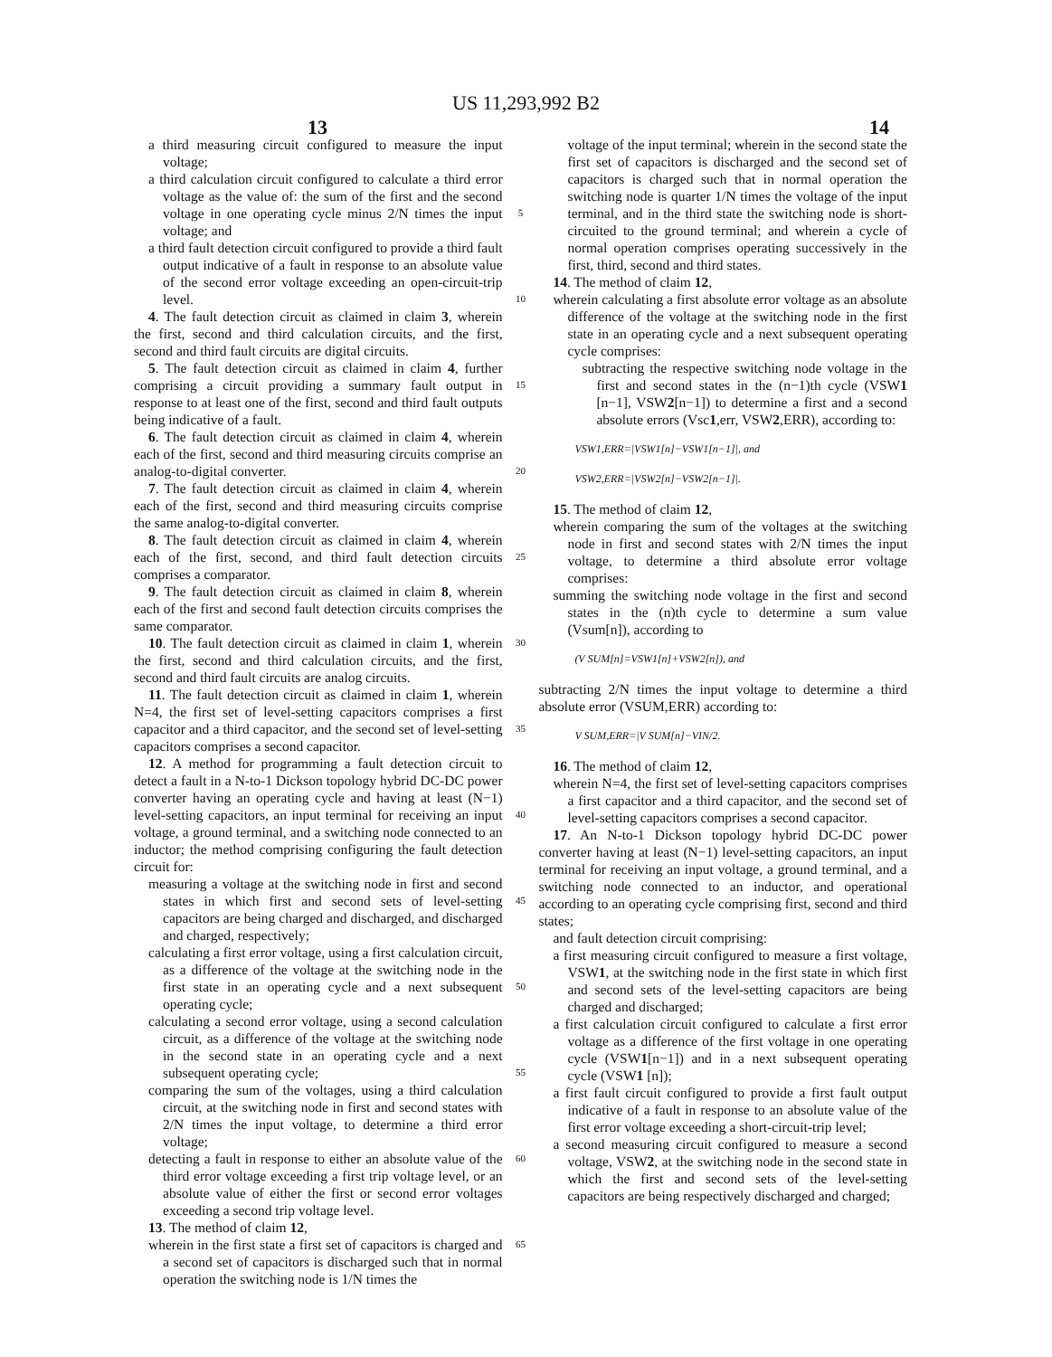US 11,293,992 B2
13 14
a third measuring circuit configured to measure the input voltage;
a third calculation circuit configured to calculate a third error voltage as the value of: the sum of the first and the second voltage in one operating cycle minus 2/N times the input voltage; and
a third fault detection circuit configured to provide a third fault output indicative of a fault in response to an absolute value of the second error voltage exceeding an open-circuit-trip level.
4. The fault detection circuit as claimed in claim 3, wherein the first, second and third calculation circuits, and the first, second and third fault circuits are digital circuits.
5. The fault detection circuit as claimed in claim 4, further comprising a circuit providing a summary fault output in response to at least one of the first, second and third fault outputs being indicative of a fault.
6. The fault detection circuit as claimed in claim 4, wherein each of the first, second and third measuring circuits comprise an analog-to-digital converter.
7. The fault detection circuit as claimed in claim 4, wherein each of the first, second and third measuring circuits comprise the same analog-to-digital converter.
8. The fault detection circuit as claimed in claim 4, wherein each of the first, second, and third fault detection circuits comprises a comparator.
9. The fault detection circuit as claimed in claim 8, wherein each of the first and second fault detection circuits comprises the same comparator.
10. The fault detection circuit as claimed in claim 1, wherein the first, second and third calculation circuits, and the first, second and third fault circuits are analog circuits.
11. The fault detection circuit as claimed in claim 1, wherein N=4, the first set of level-setting capacitors comprises a first capacitor and a third capacitor, and the second set of level-setting capacitors comprises a second capacitor.
12. A method for programming a fault detection circuit to detect a fault in a N-to-1 Dickson topology hybrid DC-DC power converter having an operating cycle and having at least (N−1) level-setting capacitors, an input terminal for receiving an input voltage, a ground terminal, and a switching node connected to an inductor; the method comprising configuring the fault detection circuit for:
measuring a voltage at the switching node in first and second states in which first and second sets of level-setting capacitors are being charged and discharged, and discharged and charged, respectively;
calculating a first error voltage, using a first calculation circuit, as a difference of the voltage at the switching node in the first state in an operating cycle and a next subsequent operating cycle;
calculating a second error voltage, using a second calculation circuit, as a difference of the voltage at the switching node in the second state in an operating cycle and a next subsequent operating cycle;
comparing the sum of the voltages, using a third calculation circuit, at the switching node in first and second states with 2/N times the input voltage, to determine a third error voltage;
detecting a fault in response to either an absolute value of the third error voltage exceeding a first trip voltage level, or an absolute value of either the first or second error voltages exceeding a second trip voltage level.
13. The method of claim 12,
wherein in the first state a first set of capacitors is charged and a second set of capacitors is discharged such that in normal operation the switching node is 1/N times the
5
10
15
20
25
30
35
40
45
50
55
60
65
voltage of the input terminal; wherein in the second state the first set of capacitors is discharged and the second set of capacitors is charged such that in normal operation the switching node is quarter 1/N times the voltage of the input terminal, and in the third state the switching node is short-circuited to the ground terminal; and wherein a cycle of normal operation comprises operating successively in the first, third, second and third states.
14. The method of claim 12,
wherein calculating a first absolute error voltage as an absolute difference of the voltage at the switching node in the first state in an operating cycle and a next subsequent operating cycle comprises:
subtracting the respective switching node voltage in the first and second states in the (n−1)th cycle (VSW1 [n−1], VSW2[n−1]) to determine a first and a second absolute errors (Vsc1,err, VSW2,ERR), according to:
VSW1,ERR=|VSW1[n]−VSW1[n−1]|, and
VSW2,ERR=|VSW2[n]−VSW2[n−1]|.
15. The method of claim 12,
wherein comparing the sum of the voltages at the switching node in first and second states with 2/N times the input voltage, to determine a third absolute error voltage comprises:
summing the switching node voltage in the first and second states in the (n)th cycle to determine a sum value (Vsum[n]), according to
(V SUM[n]=VSW1[n]+VSW2[n]), and
subtracting 2/N times the input voltage to determine a third absolute error (VSUM,ERR) according to:
V SUM,ERR=|V SUM[n]−VIN/2.
16. The method of claim 12,
wherein N=4, the first set of level-setting capacitors comprises a first capacitor and a third capacitor, and the second set of level-setting capacitors comprises a second capacitor.
17. An N-to-1 Dickson topology hybrid DC-DC power converter having at least (N−1) level-setting capacitors, an input terminal for receiving an input voltage, a ground terminal, and a switching node connected to an inductor, and operational according to an operating cycle comprising first, second and third states;
and fault detection circuit comprising:
a first measuring circuit configured to measure a first voltage, VSW1, at the switching node in the first state in which first and second sets of the level-setting capacitors are being charged and discharged;
a first calculation circuit configured to calculate a first error voltage as a difference of the first voltage in one operating cycle (VSW1[n−1]) and in a next subsequent operating cycle (VSW1 [n]);
a first fault circuit configured to provide a first fault output indicative of a fault in response to an absolute value of the first error voltage exceeding a short-circuit-trip level;
a second measuring circuit configured to measure a second voltage, VSW2, at the switching node in the second state in which the first and second sets of the level-setting capacitors are being respectively discharged and charged;